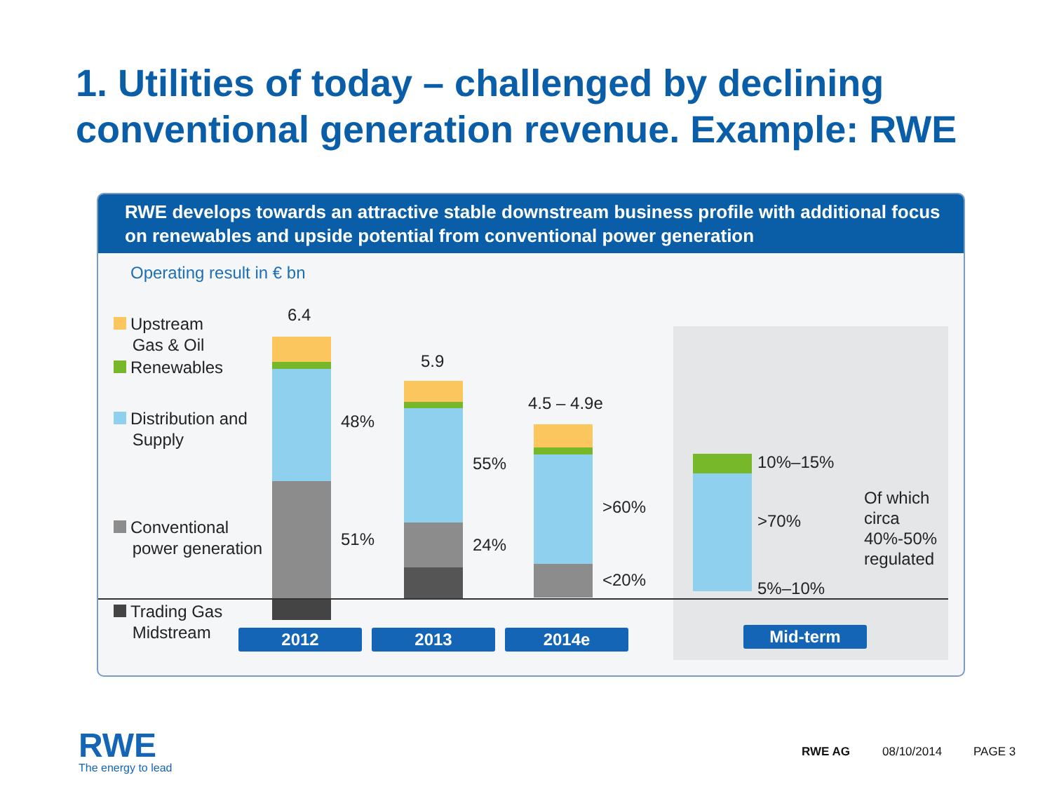1. Utilities of today – challenged by declining conventional generation revenue. Example: RWE
RWE develops towards an attractive stable downstream business profile with additional focus on renewables and upside potential from conventional power generation
Operating result in € bn
Upstream
Gas & Oil
Renewables
Distribution and
Supply
Conventional
power generation
Trading Gas
Midstream
6.4
5.9
4.5 – 4.9e
48%
51%
55%
24%
>60%
<20%
10%–15%
>70%
5%–10%
Of which
circa
40%-50%
regulated
2012 2013 2014e Mid-term
RWE
The energy to lead
RWE AG 08/10/2014 PAGE 3